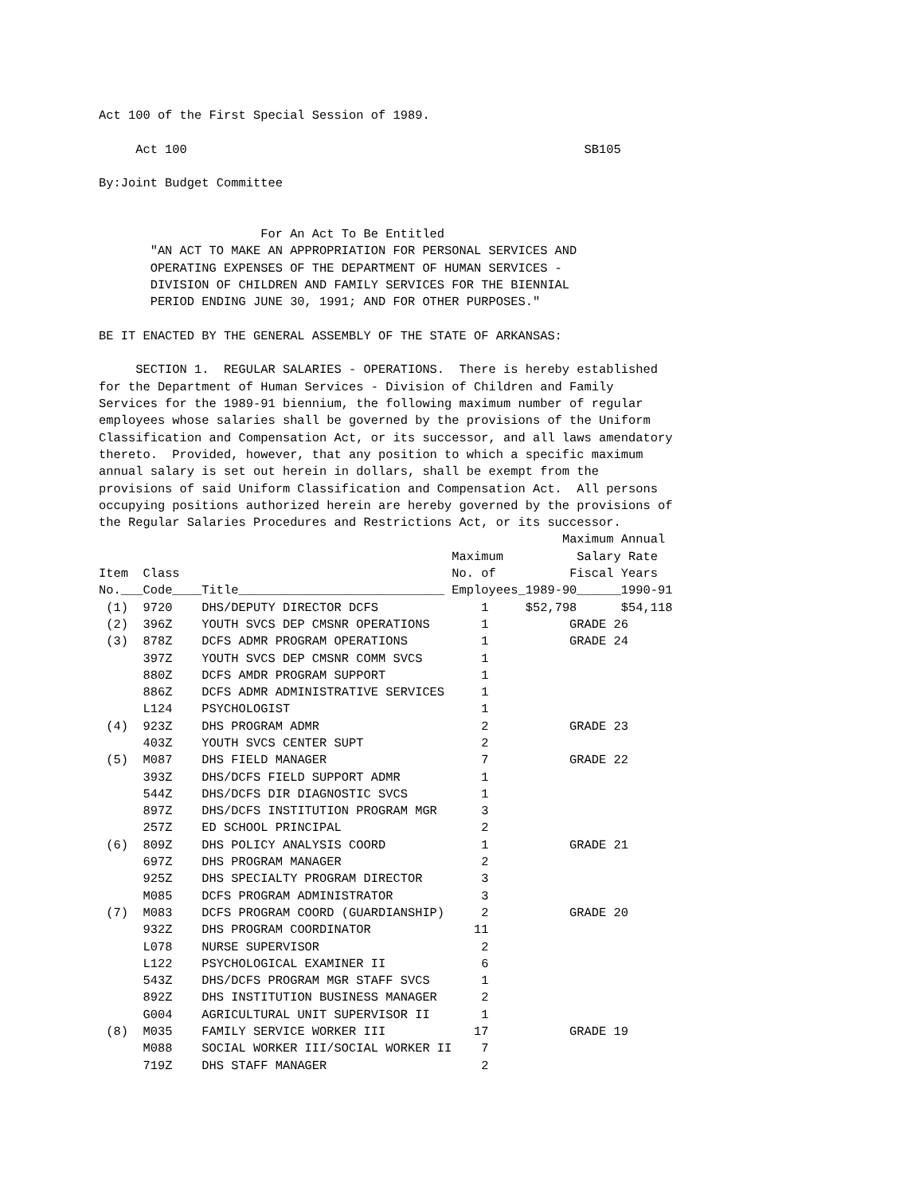Act 100 of the First Special Session of 1989.

     Act 100                                                      SB105

By:Joint Budget Committee


                      For An Act To Be Entitled
       "AN ACT TO MAKE AN APPROPRIATION FOR PERSONAL SERVICES AND
       OPERATING EXPENSES OF THE DEPARTMENT OF HUMAN SERVICES -
       DIVISION OF CHILDREN AND FAMILY SERVICES FOR THE BIENNIAL
       PERIOD ENDING JUNE 30, 1991; AND FOR OTHER PURPOSES."

BE IT ENACTED BY THE GENERAL ASSEMBLY OF THE STATE OF ARKANSAS:

     SECTION 1.  REGULAR SALARIES - OPERATIONS.  There is hereby established
for the Department of Human Services - Division of Children and Family
Services for the 1989-91 biennium, the following maximum number of regular
employees whose salaries shall be governed by the provisions of the Uniform
Classification and Compensation Act, or its successor, and all laws amendatory
thereto.  Provided, however, that any position to which a specific maximum
annual salary is set out herein in dollars, shall be exempt from the
provisions of said Uniform Classification and Compensation Act.  All persons
occupying positions authorized herein are hereby governed by the provisions of
the Regular Salaries Procedures and Restrictions Act, or its successor.
| | | | | Maximum Annual | |
| --- | --- | --- | --- | --- | --- |
| | | | Maximum | Salary Rate | |
| Item | Class | | No. of | Fiscal Years | |
| No.___ | Code____ | Title____________________________ | Employees_ | 1989-90______ | 1990-91 |
| (1) | 9720 | DHS/DEPUTY DIRECTOR DCFS | 1 | $52,798 | $54,118 |
| (2) | 396Z | YOUTH SVCS DEP CMSNR OPERATIONS | 1 | GRADE 26 | |
| (3) | 878Z | DCFS ADMR PROGRAM OPERATIONS | 1 | GRADE 24 | |
| | 397Z | YOUTH SVCS DEP CMSNR COMM SVCS | 1 | | |
| | 880Z | DCFS AMDR PROGRAM SUPPORT | 1 | | |
| | 886Z | DCFS ADMR ADMINISTRATIVE SERVICES | 1 | | |
| | L124 | PSYCHOLOGIST | 1 | | |
| (4) | 923Z | DHS PROGRAM ADMR | 2 | GRADE 23 | |
| | 403Z | YOUTH SVCS CENTER SUPT | 2 | | |
| (5) | M087 | DHS FIELD MANAGER | 7 | GRADE 22 | |
| | 393Z | DHS/DCFS FIELD SUPPORT ADMR | 1 | | |
| | 544Z | DHS/DCFS DIR DIAGNOSTIC SVCS | 1 | | |
| | 897Z | DHS/DCFS INSTITUTION PROGRAM MGR | 3 | | |
| | 257Z | ED SCHOOL PRINCIPAL | 2 | | |
| (6) | 809Z | DHS POLICY ANALYSIS COORD | 1 | GRADE 21 | |
| | 697Z | DHS PROGRAM MANAGER | 2 | | |
| | 925Z | DHS SPECIALTY PROGRAM DIRECTOR | 3 | | |
| | M085 | DCFS PROGRAM ADMINISTRATOR | 3 | | |
| (7) | M083 | DCFS PROGRAM COORD (GUARDIANSHIP) | 2 | GRADE 20 | |
| | 932Z | DHS PROGRAM COORDINATOR | 11 | | |
| | L078 | NURSE SUPERVISOR | 2 | | |
| | L122 | PSYCHOLOGICAL EXAMINER II | 6 | | |
| | 543Z | DHS/DCFS PROGRAM MGR STAFF SVCS | 1 | | |
| | 892Z | DHS INSTITUTION BUSINESS MANAGER | 2 | | |
| | G004 | AGRICULTURAL UNIT SUPERVISOR II | 1 | | |
| (8) | M035 | FAMILY SERVICE WORKER III | 17 | GRADE 19 | |
| | M088 | SOCIAL WORKER III/SOCIAL WORKER II | 7 | | |
| | 719Z | DHS STAFF MANAGER | 2 | | |